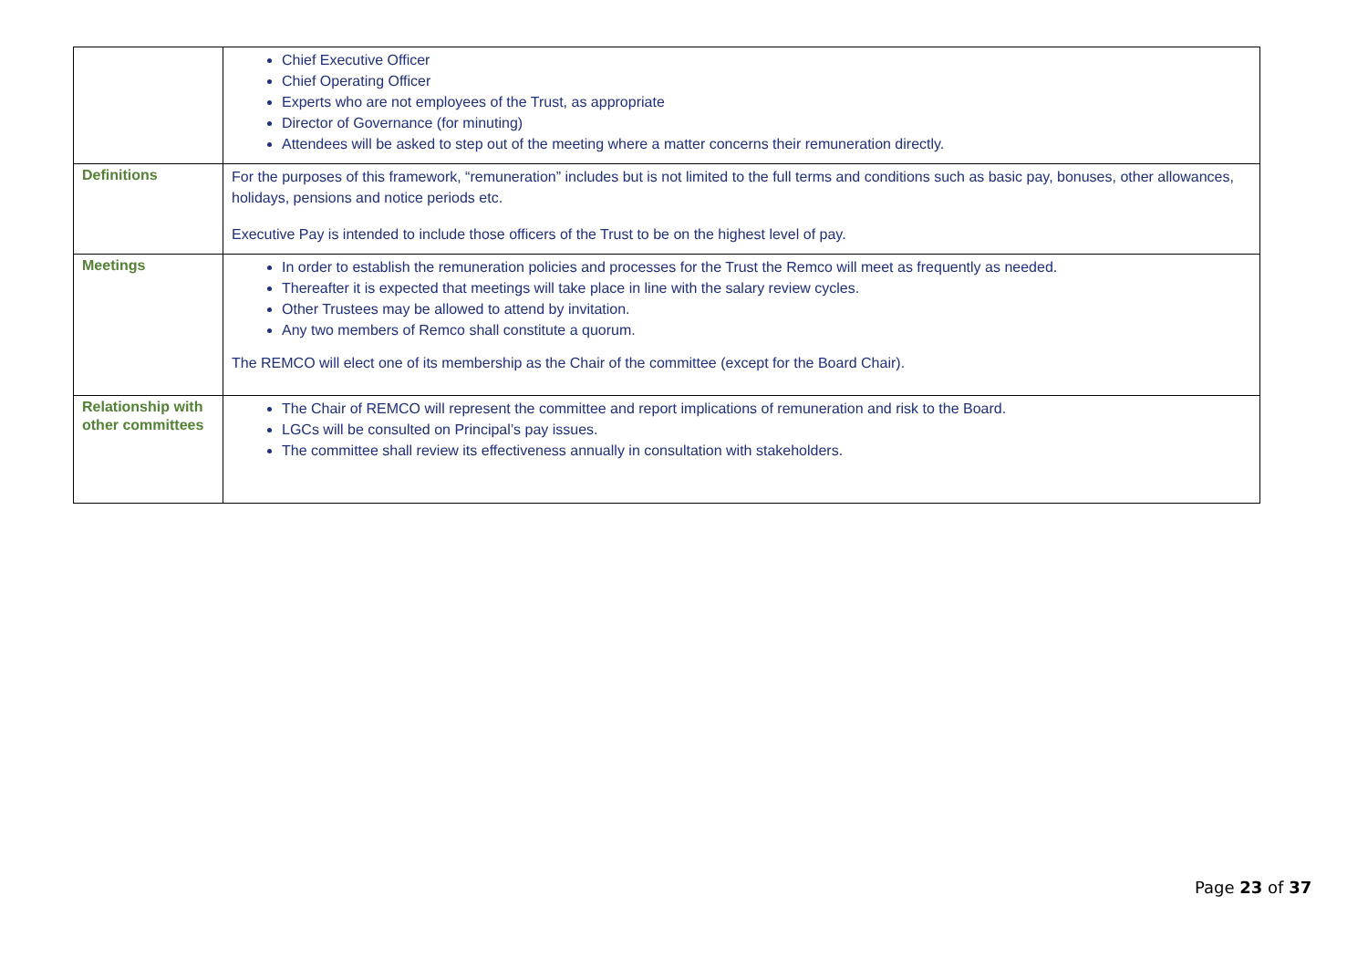| | Chief Executive Officer Chief Operating Officer Experts who are not employees of the Trust, as appropriate Director of Governance (for minuting) Attendees will be asked to step out of the meeting where a matter concerns their remuneration directly. |
| Definitions | For the purposes of this framework, “remuneration” includes but is not limited to the full terms and conditions such as basic pay, bonuses, other allowances, holidays, pensions and notice periods etc. Executive Pay is intended to include those officers of the Trust to be on the highest level of pay. |
| Meetings | In order to establish the remuneration policies and processes for the Trust the Remco will meet as frequently as needed. Thereafter it is expected that meetings will take place in line with the salary review cycles. Other Trustees may be allowed to attend by invitation. Any two members of Remco shall constitute a quorum. The REMCO will elect one of its membership as the Chair of the committee (except for the Board Chair). |
| Relationship with other committees | The Chair of REMCO will represent the committee and report implications of remuneration and risk to the Board. LGCs will be consulted on Principal’s pay issues. The committee shall review its effectiveness annually in consultation with stakeholders. |
Page 23 of 37